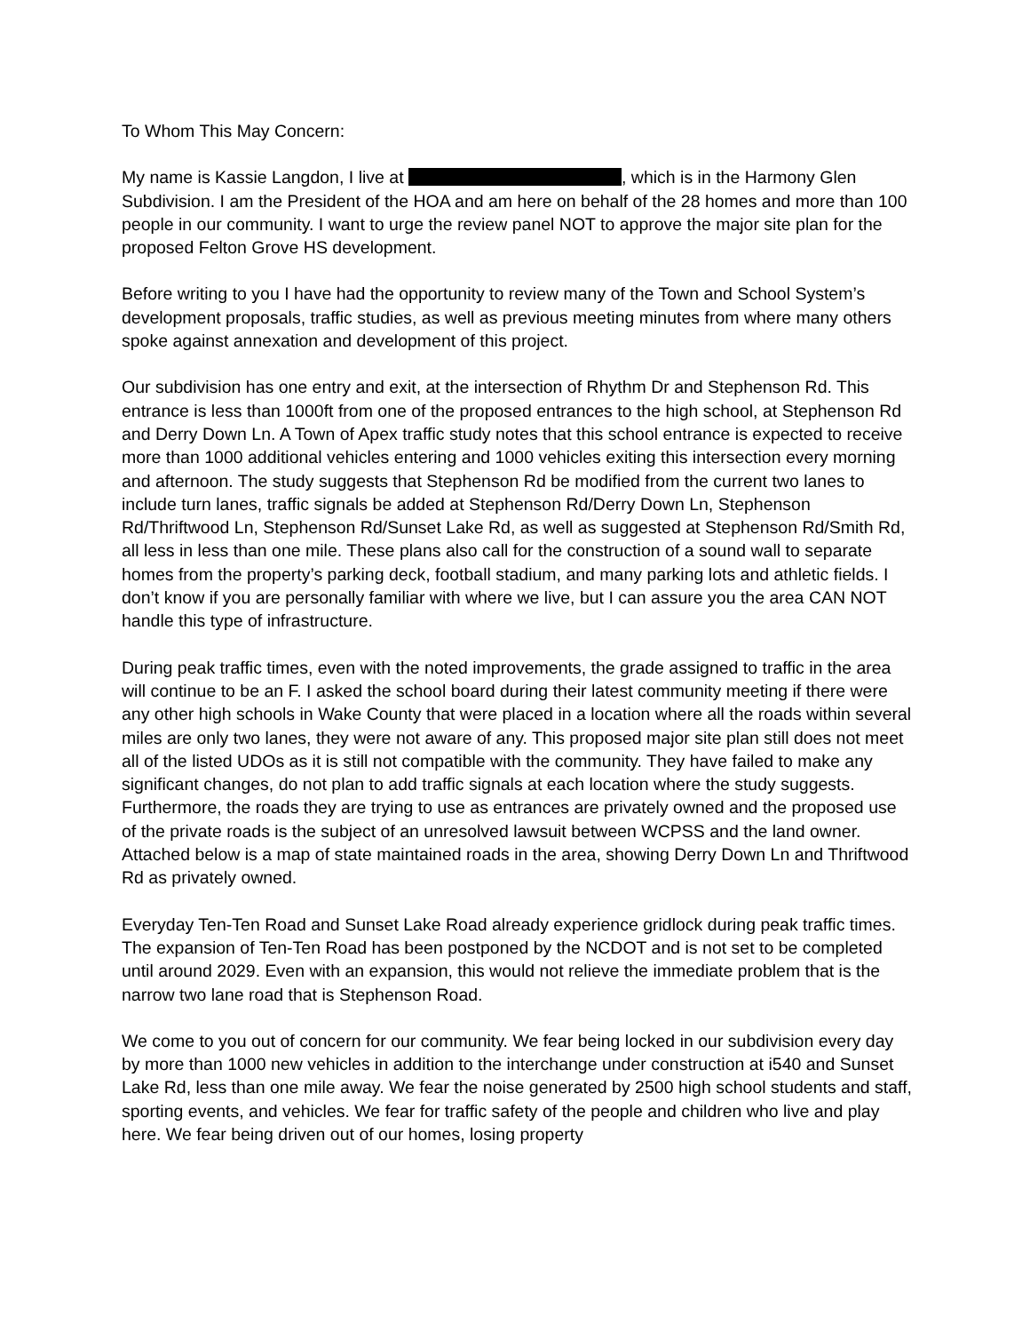To Whom This May Concern:
My name is Kassie Langdon, I live at , which is in the Harmony Glen Subdivision. I am the President of the HOA and am here on behalf of the 28 homes and more than 100 people in our community. I want to urge the review panel NOT to approve the major site plan for the proposed Felton Grove HS development.
Before writing to you I have had the opportunity to review many of the Town and School System’s development proposals, traffic studies, as well as previous meeting minutes from where many others spoke against annexation and development of this project.
Our subdivision has one entry and exit, at the intersection of Rhythm Dr and Stephenson Rd. This entrance is less than 1000ft from one of the proposed entrances to the high school, at Stephenson Rd and Derry Down Ln. A Town of Apex traffic study notes that this school entrance is expected to receive more than 1000 additional vehicles entering and 1000 vehicles exiting this intersection every morning and afternoon. The study suggests that Stephenson Rd be modified from the current two lanes to include turn lanes, traffic signals be added at Stephenson Rd/Derry Down Ln, Stephenson Rd/Thriftwood Ln, Stephenson Rd/Sunset Lake Rd, as well as suggested at Stephenson Rd/Smith Rd, all less in less than one mile. These plans also call for the construction of a sound wall to separate homes from the property’s parking deck, football stadium, and many parking lots and athletic fields. I don’t know if you are personally familiar with where we live, but I can assure you the area CAN NOT handle this type of infrastructure.
During peak traffic times, even with the noted improvements, the grade assigned to traffic in the area will continue to be an F. I asked the school board during their latest community meeting if there were any other high schools in Wake County that were placed in a location where all the roads within several miles are only two lanes, they were not aware of any. This proposed major site plan still does not meet all of the listed UDOs as it is still not compatible with the community. They have failed to make any significant changes, do not plan to add traffic signals at each location where the study suggests. Furthermore, the roads they are trying to use as entrances are privately owned and the proposed use of the private roads is the subject of an unresolved lawsuit between WCPSS and the land owner. Attached below is a map of state maintained roads in the area, showing Derry Down Ln and Thriftwood Rd as privately owned.
Everyday Ten-Ten Road and Sunset Lake Road already experience gridlock during peak traffic times. The expansion of Ten-Ten Road has been postponed by the NCDOT and is not set to be completed until around 2029. Even with an expansion, this would not relieve the immediate problem that is the narrow two lane road that is Stephenson Road.
We come to you out of concern for our community. We fear being locked in our subdivision every day by more than 1000 new vehicles in addition to the interchange under construction at i540 and Sunset Lake Rd, less than one mile away. We fear the noise generated by 2500 high school students and staff, sporting events, and vehicles. We fear for traffic safety of the people and children who live and play here. We fear being driven out of our homes, losing property